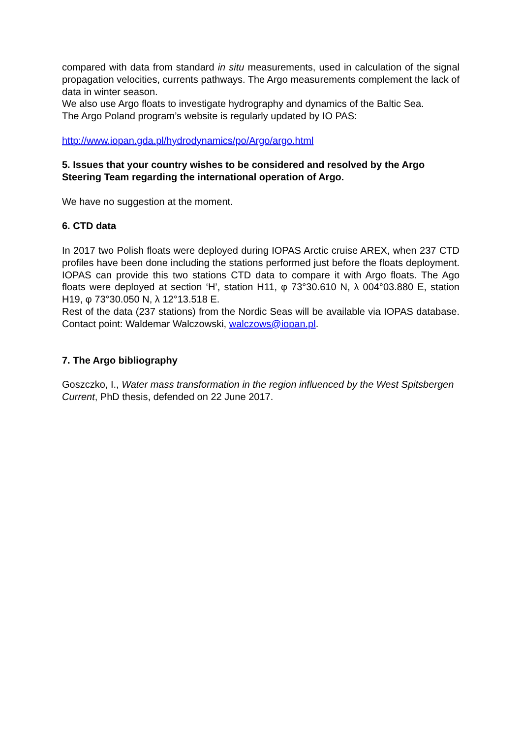compared with data from standard in situ measurements, used in calculation of the signal propagation velocities, currents pathways. The Argo measurements complement the lack of data in winter season.
We also use Argo floats to investigate hydrography and dynamics of the Baltic Sea.
The Argo Poland program’s website is regularly updated by IO PAS:
http://www.iopan.gda.pl/hydrodynamics/po/Argo/argo.html
5. Issues that your country wishes to be considered and resolved by the Argo Steering Team regarding the international operation of Argo.
We have no suggestion at the moment.
6. CTD data
In 2017 two Polish floats were deployed during IOPAS Arctic cruise AREX, when 237 CTD profiles have been done including the stations performed just before the floats deployment. IOPAS can provide this two stations CTD data to compare it with Argo floats. The Ago floats were deployed at section ‘H’, station H11, φ 73°30.610 N, λ 004°03.880 E, station H19, φ 73°30.050 N, λ 12°13.518 E.
Rest of the data (237 stations) from the Nordic Seas will be available via IOPAS database. Contact point: Waldemar Walczowski, walczows@iopan.pl.
7. The Argo bibliography
Goszczko, I., Water mass transformation in the region influenced by the West Spitsbergen Current, PhD thesis, defended on 22 June 2017.